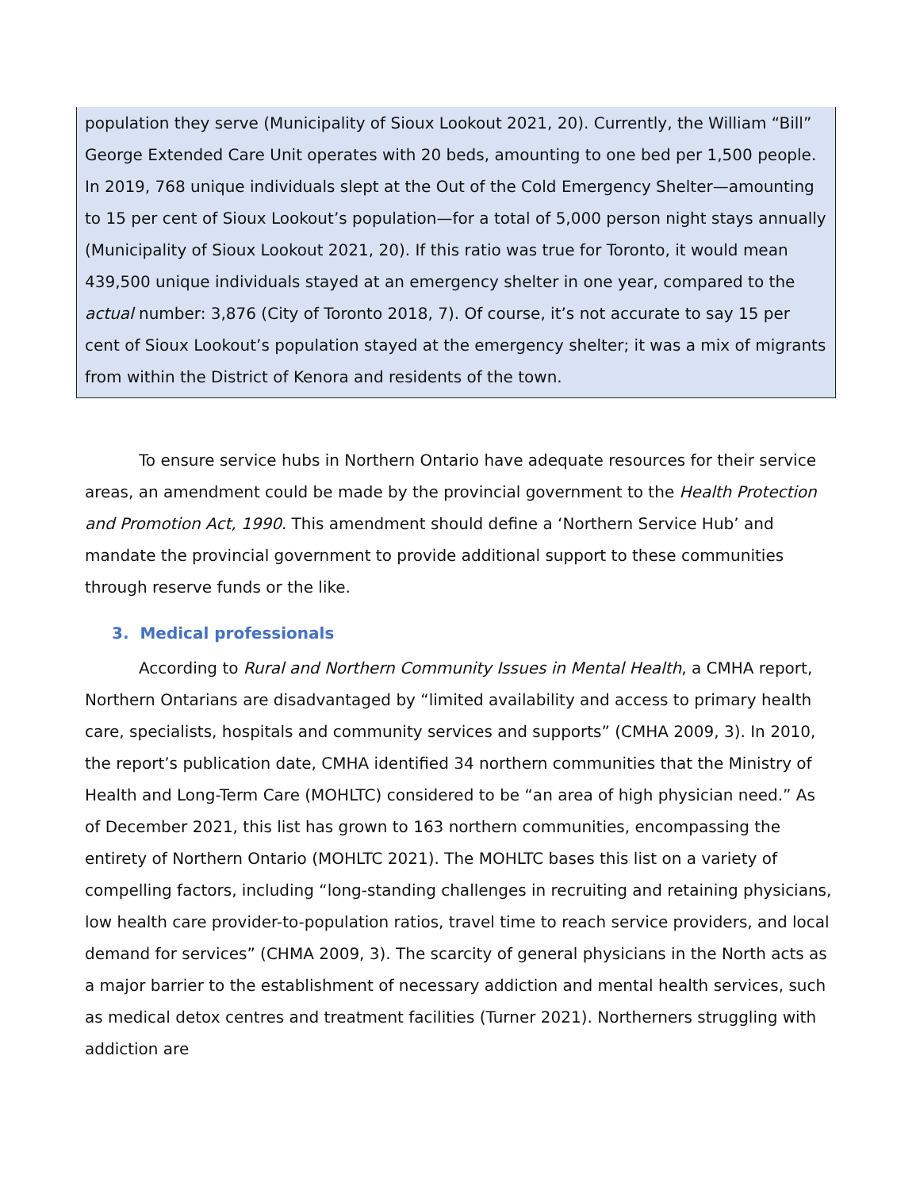population they serve (Municipality of Sioux Lookout 2021, 20). Currently, the William “Bill” George Extended Care Unit operates with 20 beds, amounting to one bed per 1,500 people. In 2019, 768 unique individuals slept at the Out of the Cold Emergency Shelter—amounting to 15 per cent of Sioux Lookout’s population—for a total of 5,000 person night stays annually (Municipality of Sioux Lookout 2021, 20). If this ratio was true for Toronto, it would mean 439,500 unique individuals stayed at an emergency shelter in one year, compared to the actual number: 3,876 (City of Toronto 2018, 7). Of course, it’s not accurate to say 15 per cent of Sioux Lookout’s population stayed at the emergency shelter; it was a mix of migrants from within the District of Kenora and residents of the town.
To ensure service hubs in Northern Ontario have adequate resources for their service areas, an amendment could be made by the provincial government to the Health Protection and Promotion Act, 1990. This amendment should define a ‘Northern Service Hub’ and mandate the provincial government to provide additional support to these communities through reserve funds or the like.
3. Medical professionals
According to Rural and Northern Community Issues in Mental Health, a CMHA report, Northern Ontarians are disadvantaged by “limited availability and access to primary health care, specialists, hospitals and community services and supports” (CMHA 2009, 3). In 2010, the report’s publication date, CMHA identified 34 northern communities that the Ministry of Health and Long-Term Care (MOHLTC) considered to be “an area of high physician need.” As of December 2021, this list has grown to 163 northern communities, encompassing the entirety of Northern Ontario (MOHLTC 2021). The MOHLTC bases this list on a variety of compelling factors, including “long-standing challenges in recruiting and retaining physicians, low health care provider-to-population ratios, travel time to reach service providers, and local demand for services” (CHMA 2009, 3). The scarcity of general physicians in the North acts as a major barrier to the establishment of necessary addiction and mental health services, such as medical detox centres and treatment facilities (Turner 2021). Northerners struggling with addiction are